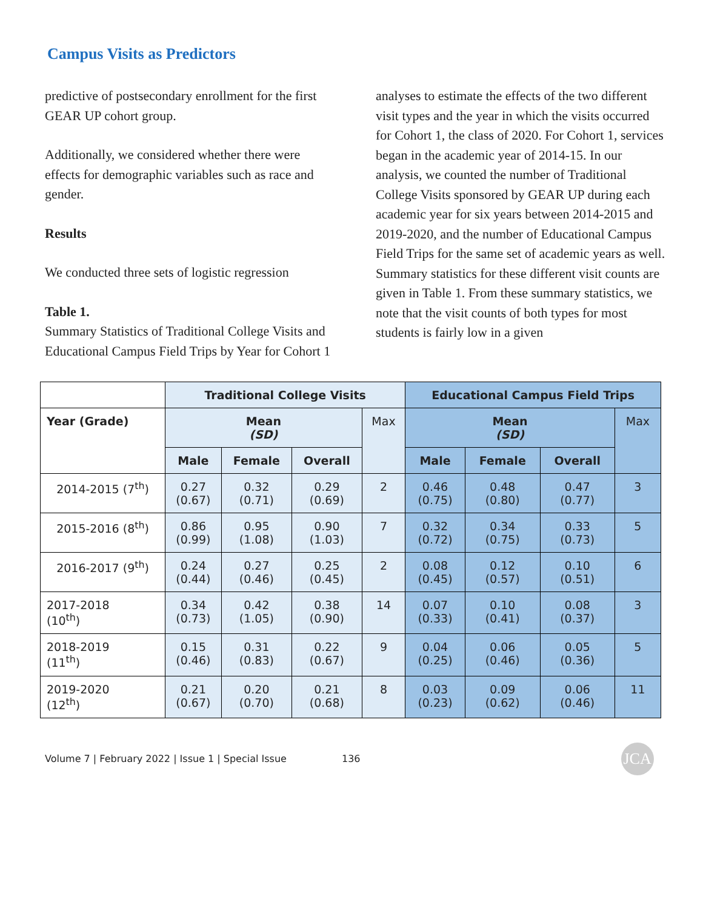Campus Visits as Predictors
predictive of postsecondary enrollment for the first GEAR UP cohort group.
Additionally, we considered whether there were effects for demographic variables such as race and gender.
Results
We conducted three sets of logistic regression
Table 1.
Summary Statistics of Traditional College Visits and Educational Campus Field Trips by Year for Cohort 1
analyses to estimate the effects of the two different visit types and the year in which the visits occurred for Cohort 1, the class of 2020. For Cohort 1, services began in the academic year of 2014-15. In our analysis, we counted the number of Traditional College Visits sponsored by GEAR UP during each academic year for six years between 2014-2015 and 2019-2020, and the number of Educational Campus Field Trips for the same set of academic years as well. Summary statistics for these different visit counts are given in Table 1. From these summary statistics, we note that the visit counts of both types for most students is fairly low in a given
| | Traditional College Visits | | | | Educational Campus Field Trips | | | |
| --- | --- | --- | --- | --- | --- | --- | --- | --- |
| Year (Grade) | Mean (SD) | | | Max | Mean (SD) | | | Max |
| | Male | Female | Overall | | Male | Female | Overall | |
| 2014-2015 (7<sup>th</sup>) | 0.27 (0.67) | 0.32 (0.71) | 0.29 (0.69) | 2 | 0.46 (0.75) | 0.48 (0.80) | 0.47 (0.77) | 3 |
| 2015-2016 (8<sup>th</sup>) | 0.86 (0.99) | 0.95 (1.08) | 0.90 (1.03) | 7 | 0.32 (0.72) | 0.34 (0.75) | 0.33 (0.73) | 5 |
| 2016-2017 (9<sup>th</sup>) | 0.24 (0.44) | 0.27 (0.46) | 0.25 (0.45) | 2 | 0.08 (0.45) | 0.12 (0.57) | 0.10 (0.51) | 6 |
| 2017-2018 (10<sup>th</sup>) | 0.34 (0.73) | 0.42 (1.05) | 0.38 (0.90) | 14 | 0.07 (0.33) | 0.10 (0.41) | 0.08 (0.37) | 3 |
| 2018-2019 (11<sup>th</sup>) | 0.15 (0.46) | 0.31 (0.83) | 0.22 (0.67) | 9 | 0.04 (0.25) | 0.06 (0.46) | 0.05 (0.36) | 5 |
| 2019-2020 (12<sup>th</sup>) | 0.21 (0.67) | 0.20 (0.70) | 0.21 (0.68) | 8 | 0.03 (0.23) | 0.09 (0.62) | 0.06 (0.46) | 11 |
Volume 7 | February 2022 | Issue 1 | Special Issue 136
JCA